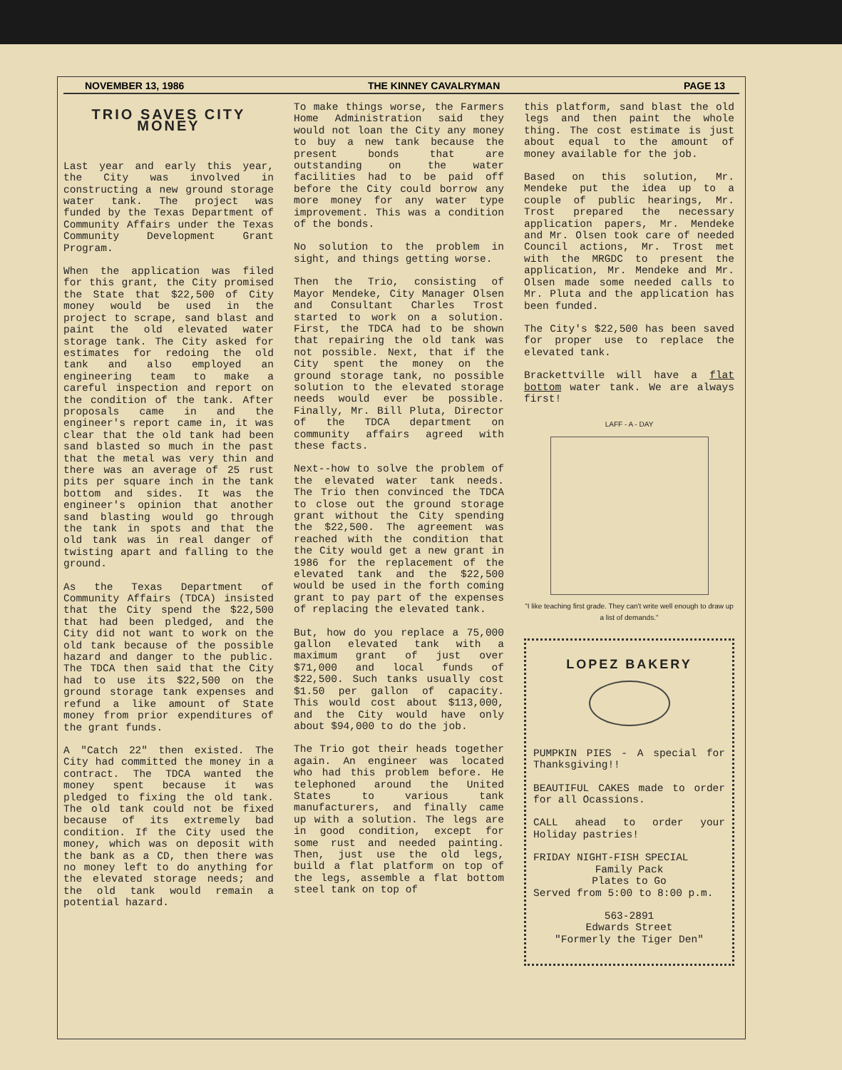NOVEMBER 13, 1986 THE KINNEY CAVALRYMAN PAGE 13
TRIO SAVES CITY MONEY
Last year and early this year, the City was involved in constructing a new ground storage water tank. The project was funded by the Texas Department of Community Affairs under the Texas Community Development Grant Program.
When the application was filed for this grant, the City promised the State that $22,500 of City money would be used in the project to scrape, sand blast and paint the old elevated water storage tank. The City asked for estimates for redoing the old tank and also employed an engineering team to make a careful inspection and report on the condition of the tank. After proposals came in and the engineer's report came in, it was clear that the old tank had been sand blasted so much in the past that the metal was very thin and there was an average of 25 rust pits per square inch in the tank bottom and sides. It was the engineer's opinion that another sand blasting would go through the tank in spots and that the old tank was in real danger of twisting apart and falling to the ground.
As the Texas Department of Community Affairs (TDCA) insisted that the City spend the $22,500 that had been pledged, and the City did not want to work on the old tank because of the possible hazard and danger to the public. The TDCA then said that the City had to use its $22,500 on the ground storage tank expenses and refund a like amount of State money from prior expenditures of the grant funds.
A "Catch 22" then existed. The City had committed the money in a contract. The TDCA wanted the money spent because it was pledged to fixing the old tank. The old tank could not be fixed because of its extremely bad condition. If the City used the money, which was on deposit with the bank as a CD, then there was no money left to do anything for the elevated storage needs; and the old tank would remain a potential hazard.
To make things worse, the Farmers Home Administration said they would not loan the City any money to buy a new tank because the present bonds that are outstanding on the water facilities had to be paid off before the City could borrow any more money for any water type improvement. This was a condition of the bonds.
No solution to the problem in sight, and things getting worse.
Then the Trio, consisting of Mayor Mendeke, City Manager Olsen and Consultant Charles Trost started to work on a solution. First, the TDCA had to be shown that repairing the old tank was not possible. Next, that if the City spent the money on the ground storage tank, no possible solution to the elevated storage needs would ever be possible. Finally, Mr. Bill Pluta, Director of the TDCA department on community affairs agreed with these facts.
Next--how to solve the problem of the elevated water tank needs. The Trio then convinced the TDCA to close out the ground storage grant without the City spending the $22,500. The agreement was reached with the condition that the City would get a new grant in 1986 for the replacement of the elevated tank and the $22,500 would be used in the forth coming grant to pay part of the expenses of replacing the elevated tank.
But, how do you replace a 75,000 gallon elevated tank with a maximum grant of just over $71,000 and local funds of $22,500. Such tanks usually cost $1.50 per gallon of capacity. This would cost about $113,000, and the City would have only about $94,000 to do the job.
The Trio got their heads together again. An engineer was located who had this problem before. He telephoned around the United States to various tank manufacturers, and finally came up with a solution. The legs are in good condition, except for some rust and needed painting. Then, just use the old legs, build a flat platform on top of the legs, assemble a flat bottom steel tank on top of
this platform, sand blast the old legs and then paint the whole thing. The cost estimate is just about equal to the amount of money available for the job.
Based on this solution, Mr. Mendeke put the idea up to a couple of public hearings, Mr. Trost prepared the necessary application papers, Mr. Mendeke and Mr. Olsen took care of needed Council actions, Mr. Trost met with the MRGDC to present the application, Mr. Mendeke and Mr. Olsen made some needed calls to Mr. Pluta and the application has been funded.
The City's $22,500 has been saved for proper use to replace the elevated tank.
Brackettville will have a flat bottom water tank. We are always first!
LAFF - A - DAY
"I like teaching first grade. They can't write well enough to draw up a list of demands."
LOPEZ BAKERY
PUMPKIN PIES - A special for Thanksgiving!!
BEAUTIFUL CAKES made to order for all Ocassions.
CALL ahead to order your Holiday pastries!
FRIDAY NIGHT-FISH SPECIAL
Family Pack
Plates to Go
Served from 5:00 to 8:00 p.m.
563-2891
Edwards Street
"Formerly the Tiger Den"